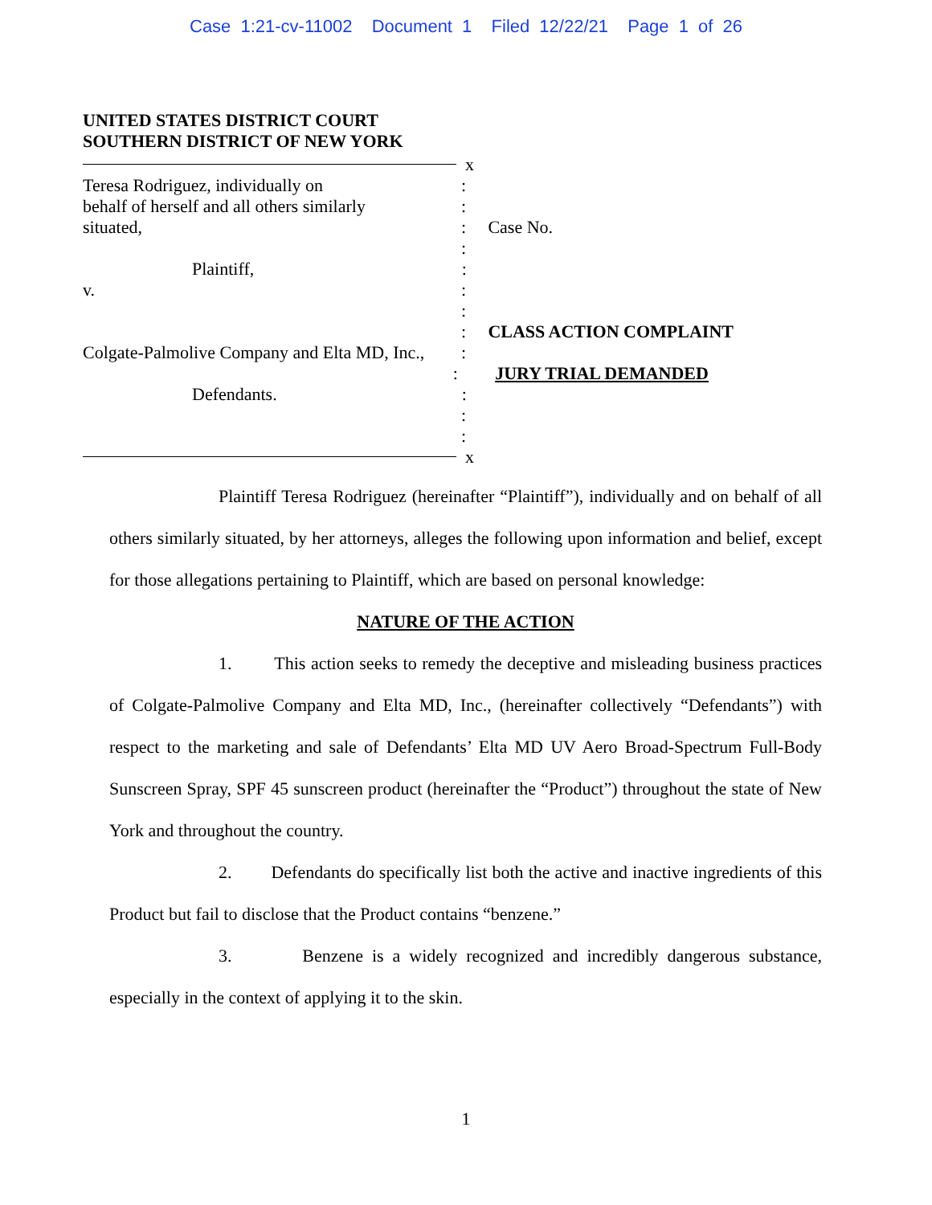Case 1:21-cv-11002 Document 1 Filed 12/22/21 Page 1 of 26
UNITED STATES DISTRICT COURT
SOUTHERN DISTRICT OF NEW YORK
x
Teresa Rodriguez, individually on :
behalf of herself and all others similarly
:
situated, : Case No.
:
Plaintiff, :
v. :
:
: CLASS ACTION COMPLAINT
Colgate-Palmolive Company and Elta MD, Inc.,
:
: JURY TRIAL DEMANDED
Defendants. :
:
:
x
Plaintiff Teresa Rodriguez (hereinafter “Plaintiff”), individually and on behalf of all others similarly situated, by her attorneys, alleges the following upon information and belief, except for those allegations pertaining to Plaintiff, which are based on personal knowledge:
NATURE OF THE ACTION
1. This action seeks to remedy the deceptive and misleading business practices of Colgate-Palmolive Company and Elta MD, Inc., (hereinafter collectively “Defendants”) with respect to the marketing and sale of Defendants’ Elta MD UV Aero Broad-Spectrum Full-Body Sunscreen Spray, SPF 45 sunscreen product (hereinafter the “Product”) throughout the state of New York and throughout the country.
2. Defendants do specifically list both the active and inactive ingredients of this Product but fail to disclose that the Product contains “benzene.”
3. Benzene is a widely recognized and incredibly dangerous substance, especially in the context of applying it to the skin.
1